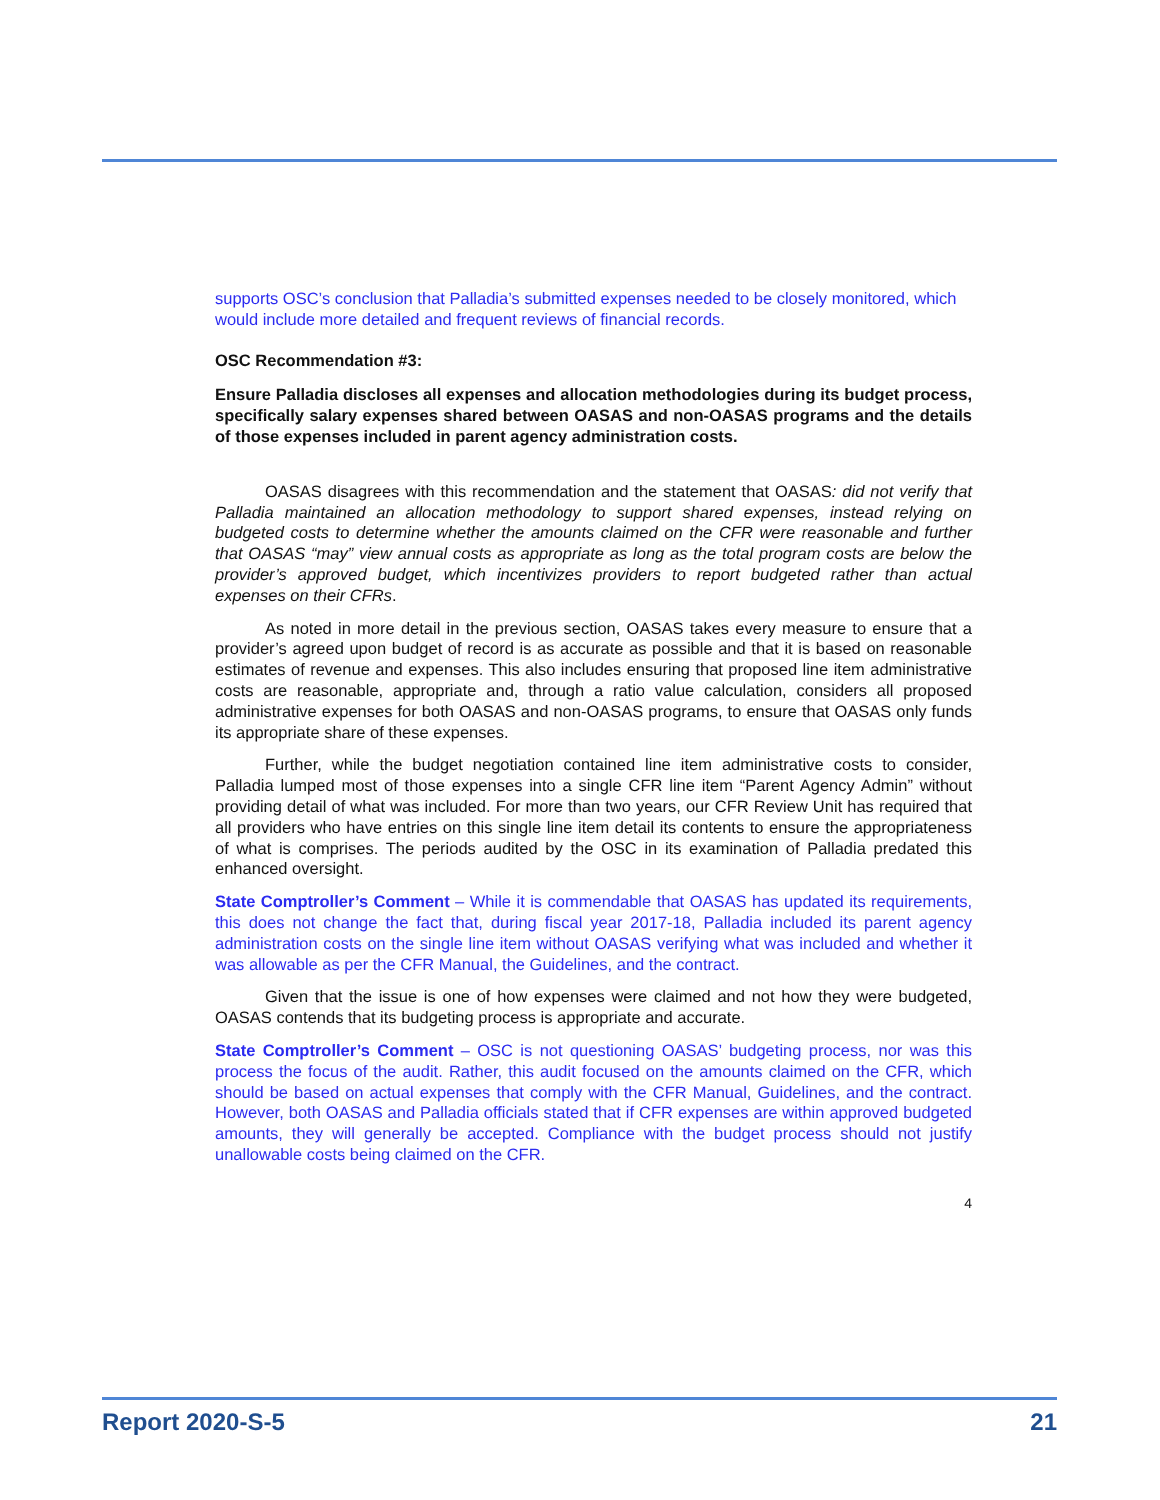supports OSC’s conclusion that Palladia’s submitted expenses needed to be closely monitored, which would include more detailed and frequent reviews of financial records.
OSC Recommendation #3:
Ensure Palladia discloses all expenses and allocation methodologies during its budget process, specifically salary expenses shared between OASAS and non-OASAS programs and the details of those expenses included in parent agency administration costs.
OASAS disagrees with this recommendation and the statement that OASAS: did not verify that Palladia maintained an allocation methodology to support shared expenses, instead relying on budgeted costs to determine whether the amounts claimed on the CFR were reasonable and further that OASAS “may” view annual costs as appropriate as long as the total program costs are below the provider’s approved budget, which incentivizes providers to report budgeted rather than actual expenses on their CFRs.
As noted in more detail in the previous section, OASAS takes every measure to ensure that a provider’s agreed upon budget of record is as accurate as possible and that it is based on reasonable estimates of revenue and expenses. This also includes ensuring that proposed line item administrative costs are reasonable, appropriate and, through a ratio value calculation, considers all proposed administrative expenses for both OASAS and non-OASAS programs, to ensure that OASAS only funds its appropriate share of these expenses.
Further, while the budget negotiation contained line item administrative costs to consider, Palladia lumped most of those expenses into a single CFR line item “Parent Agency Admin” without providing detail of what was included. For more than two years, our CFR Review Unit has required that all providers who have entries on this single line item detail its contents to ensure the appropriateness of what is comprises. The periods audited by the OSC in its examination of Palladia predated this enhanced oversight.
State Comptroller’s Comment – While it is commendable that OASAS has updated its requirements, this does not change the fact that, during fiscal year 2017-18, Palladia included its parent agency administration costs on the single line item without OASAS verifying what was included and whether it was allowable as per the CFR Manual, the Guidelines, and the contract.
Given that the issue is one of how expenses were claimed and not how they were budgeted, OASAS contends that its budgeting process is appropriate and accurate.
State Comptroller’s Comment – OSC is not questioning OASAS’ budgeting process, nor was this process the focus of the audit. Rather, this audit focused on the amounts claimed on the CFR, which should be based on actual expenses that comply with the CFR Manual, Guidelines, and the contract. However, both OASAS and Palladia officials stated that if CFR expenses are within approved budgeted amounts, they will generally be accepted. Compliance with the budget process should not justify unallowable costs being claimed on the CFR.
4
Report 2020-S-5 21